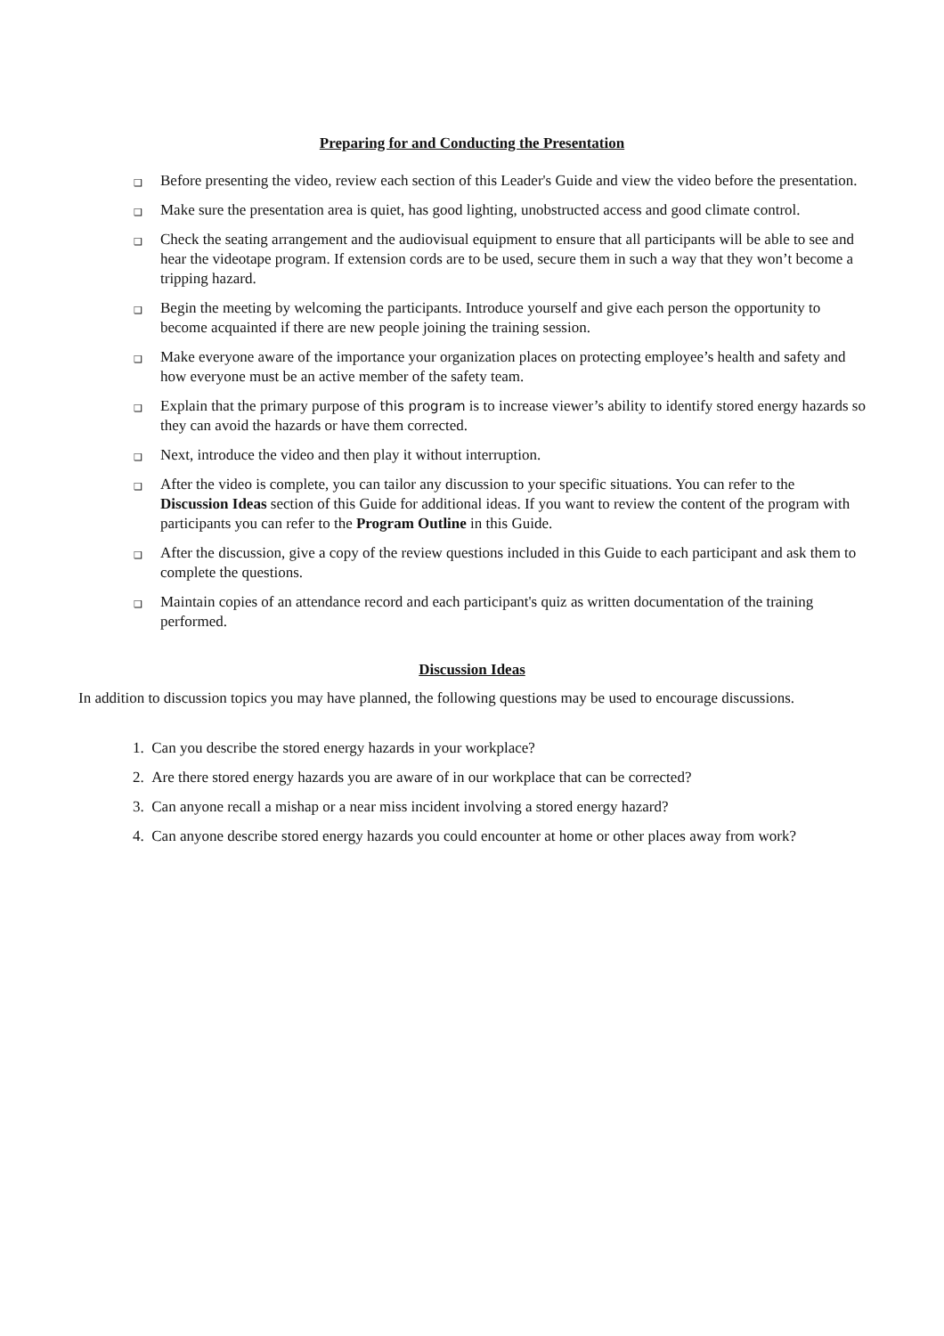Preparing for and Conducting the Presentation
❑ Before presenting the video, review each section of this Leader's Guide and view the video before the presentation.
❑ Make sure the presentation area is quiet, has good lighting, unobstructed access and good climate control.
❑ Check the seating arrangement and the audiovisual equipment to ensure that all participants will be able to see and hear the videotape program. If extension cords are to be used, secure them in such a way that they won’t become a tripping hazard.
❑ Begin the meeting by welcoming the participants. Introduce yourself and give each person the opportunity to become acquainted if there are new people joining the training session.
❑ Make everyone aware of the importance your organization places on protecting employee’s health and safety and how everyone must be an active member of the safety team.
❑ Explain that the primary purpose of this program is to increase viewer’s ability to identify stored energy hazards so they can avoid the hazards or have them corrected.
❑ Next, introduce the video and then play it without interruption.
❑ After the video is complete, you can tailor any discussion to your specific situations. You can refer to the Discussion Ideas section of this Guide for additional ideas. If you want to review the content of the program with participants you can refer to the Program Outline in this Guide.
❑ After the discussion, give a copy of the review questions included in this Guide to each participant and ask them to complete the questions.
❑ Maintain copies of an attendance record and each participant's quiz as written documentation of the training performed.
Discussion Ideas
In addition to discussion topics you may have planned, the following questions may be used to encourage discussions.
1. Can you describe the stored energy hazards in your workplace?
2. Are there stored energy hazards you are aware of in our workplace that can be corrected?
3. Can anyone recall a mishap or a near miss incident involving a stored energy hazard?
4. Can anyone describe stored energy hazards you could encounter at home or other places away from work?